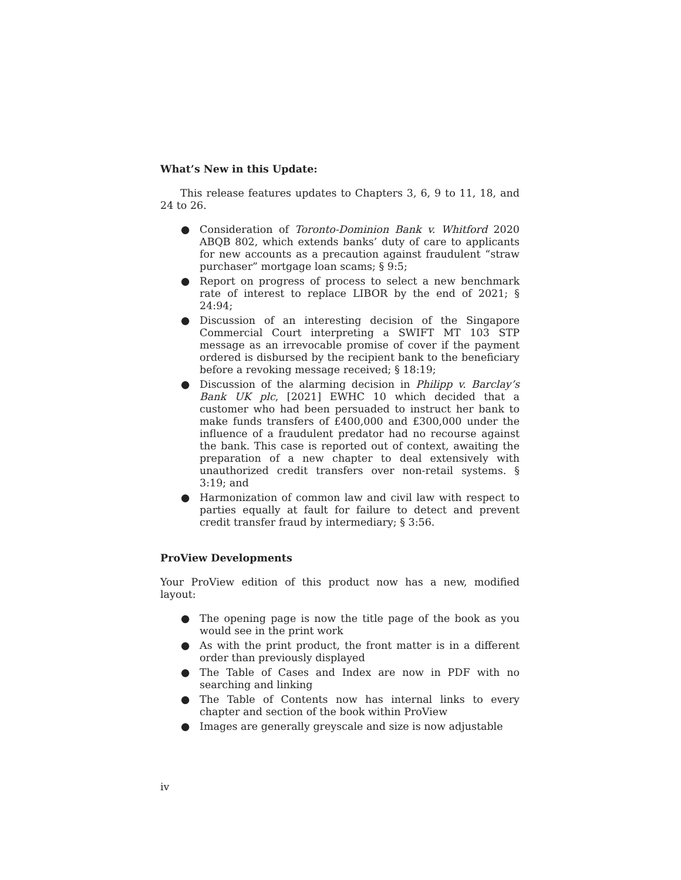What’s New in this Update:
This release features updates to Chapters 3, 6, 9 to 11, 18, and 24 to 26.
● Consideration of Toronto-Dominion Bank v. Whitford 2020 ABQB 802, which extends banks’ duty of care to applicants for new accounts as a precaution against fraudulent “straw purchaser” mortgage loan scams; § 9:5;
● Report on progress of process to select a new benchmark rate of interest to replace LIBOR by the end of 2021; § 24:94;
● Discussion of an interesting decision of the Singapore Commercial Court interpreting a SWIFT MT 103 STP message as an irrevocable promise of cover if the payment ordered is disbursed by the recipient bank to the beneficiary before a revoking message received; § 18:19;
● Discussion of the alarming decision in Philipp v. Barclay’s Bank UK plc, [2021] EWHC 10 which decided that a customer who had been persuaded to instruct her bank to make funds transfers of £400,000 and £300,000 under the influence of a fraudulent predator had no recourse against the bank. This case is reported out of context, awaiting the preparation of a new chapter to deal extensively with unauthorized credit transfers over non-retail systems. § 3:19; and
● Harmonization of common law and civil law with respect to parties equally at fault for failure to detect and prevent credit transfer fraud by intermediary; § 3:56.
ProView Developments
Your ProView edition of this product now has a new, modified layout:
● The opening page is now the title page of the book as you would see in the print work
● As with the print product, the front matter is in a different order than previously displayed
● The Table of Cases and Index are now in PDF with no searching and linking
● The Table of Contents now has internal links to every chapter and section of the book within ProView
● Images are generally greyscale and size is now adjustable
iv